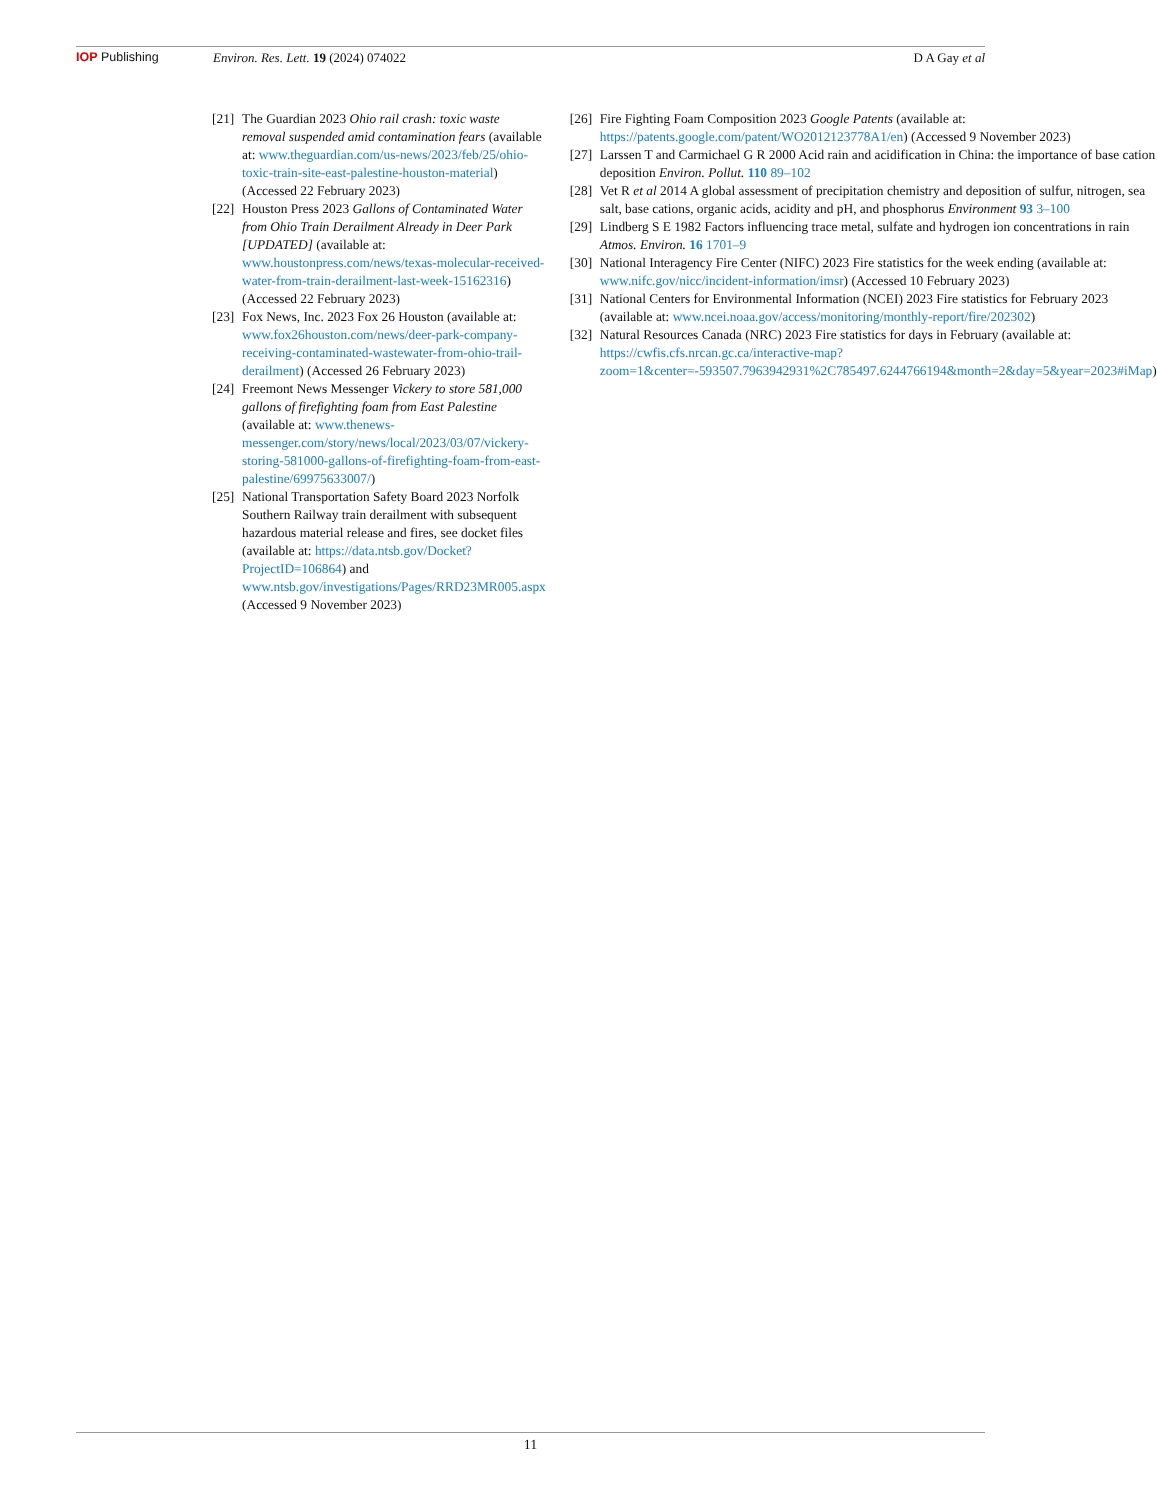IOP Publishing Environ. Res. Lett. 19 (2024) 074022
D A Gay et al
[21] The Guardian 2023 Ohio rail crash: toxic waste removal suspended amid contamination fears (available at: www.theguardian.com/us-news/2023/feb/25/ohio-toxic-train-site-east-palestine-houston-material) (Accessed 22 February 2023)
[22] Houston Press 2023 Gallons of Contaminated Water from Ohio Train Derailment Already in Deer Park [UPDATED] (available at: www.houstonpress.com/news/texas-molecular-received-water-from-train-derailment-last-week-15162316) (Accessed 22 February 2023)
[23] Fox News, Inc. 2023 Fox 26 Houston (available at: www.fox26houston.com/news/deer-park-company-receiving-contaminated-wastewater-from-ohio-trail-derailment) (Accessed 26 February 2023)
[24] Freemont News Messenger Vickery to store 581,000 gallons of firefighting foam from East Palestine (available at: www.thenews-messenger.com/story/news/local/2023/03/07/vickery-storing-581000-gallons-of-firefighting-foam-from-east-palestine/69975633007/)
[25] National Transportation Safety Board 2023 Norfolk Southern Railway train derailment with subsequent hazardous material release and fires, see docket files (available at: https://data.ntsb.gov/Docket?ProjectID=106864) and www.ntsb.gov/investigations/Pages/RRD23MR005.aspx (Accessed 9 November 2023)
[26] Fire Fighting Foam Composition 2023 Google Patents (available at: https://patents.google.com/patent/WO2012123778A1/en) (Accessed 9 November 2023)
[27] Larssen T and Carmichael G R 2000 Acid rain and acidification in China: the importance of base cation deposition Environ. Pollut. 110 89–102
[28] Vet R et al 2014 A global assessment of precipitation chemistry and deposition of sulfur, nitrogen, sea salt, base cations, organic acids, acidity and pH, and phosphorus Environment 93 3–100
[29] Lindberg S E 1982 Factors influencing trace metal, sulfate and hydrogen ion concentrations in rain Atmos. Environ. 16 1701–9
[30] National Interagency Fire Center (NIFC) 2023 Fire statistics for the week ending (available at: www.nifc.gov/nicc/incident-information/imsr) (Accessed 10 February 2023)
[31] National Centers for Environmental Information (NCEI) 2023 Fire statistics for February 2023 (available at: www.ncei.noaa.gov/access/monitoring/monthly-report/fire/202302)
[32] Natural Resources Canada (NRC) 2023 Fire statistics for days in February (available at: https://cwfis.cfs.nrcan.gc.ca/interactive-map?zoom=1&center=-593507.7963942931%2C785497.6244766194&month=2&day=5&year=2023#iMap)
11